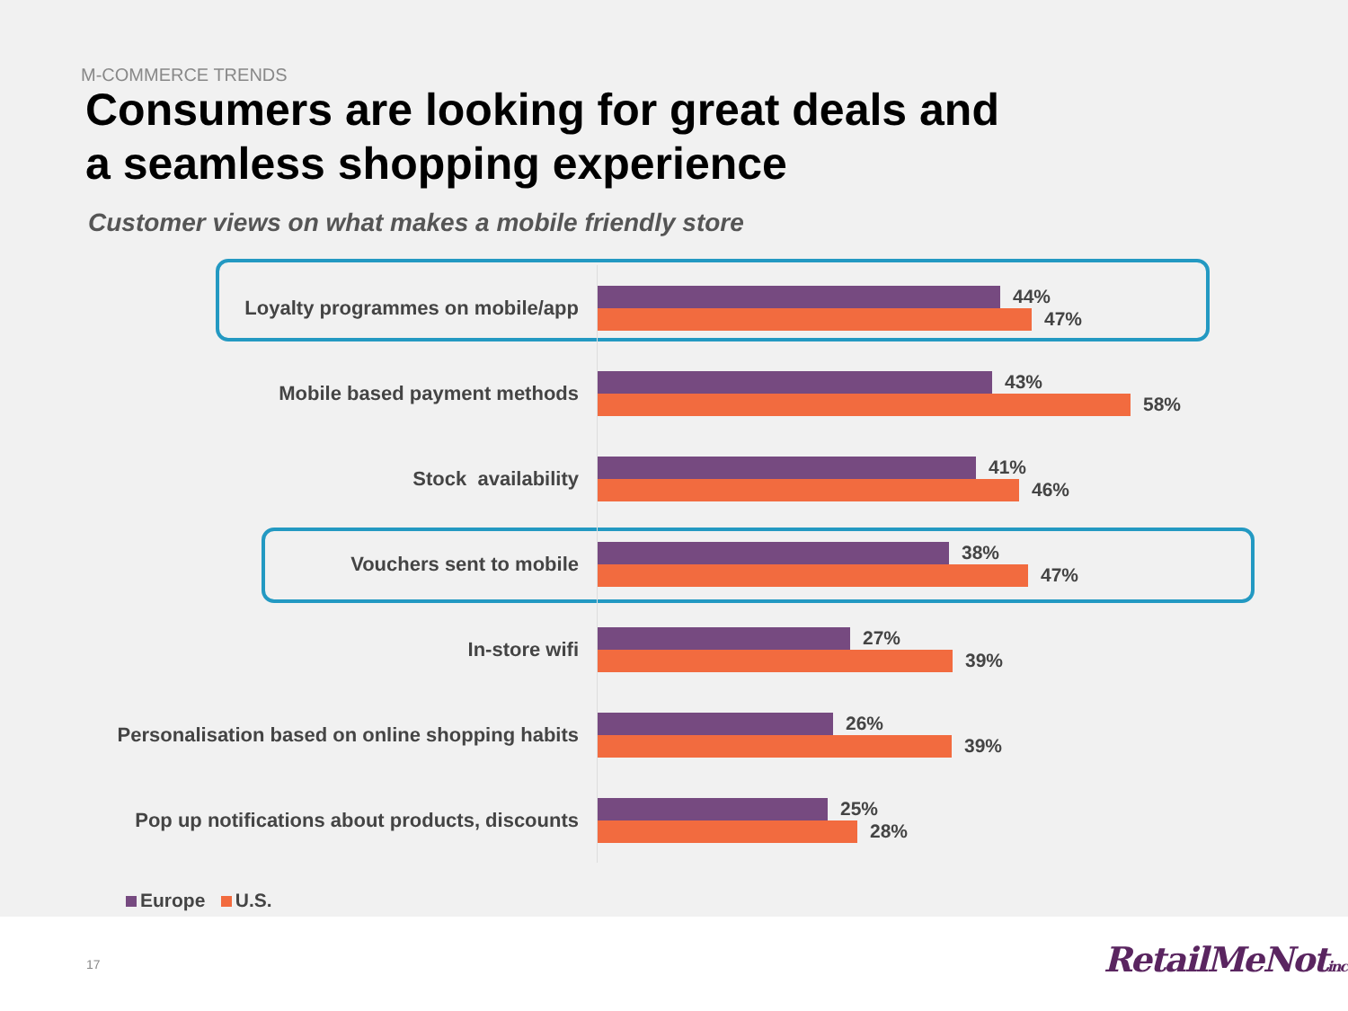M-COMMERCE TRENDS
Consumers are looking for great deals and
a seamless shopping experience
Customer views on what makes a mobile friendly store
Loyalty programmes on mobile/app
44%
47%
Mobile based payment methods
43%
58%
Stock availability
41%
46%
Vouchers sent to mobile
38%
47%
In-store wifi
27%
39%
Personalisation based on online shopping habits
26%
39%
Pop up notifications about products, discounts
25%
28%
Europe U.S.
17 RetailMeNotinc.